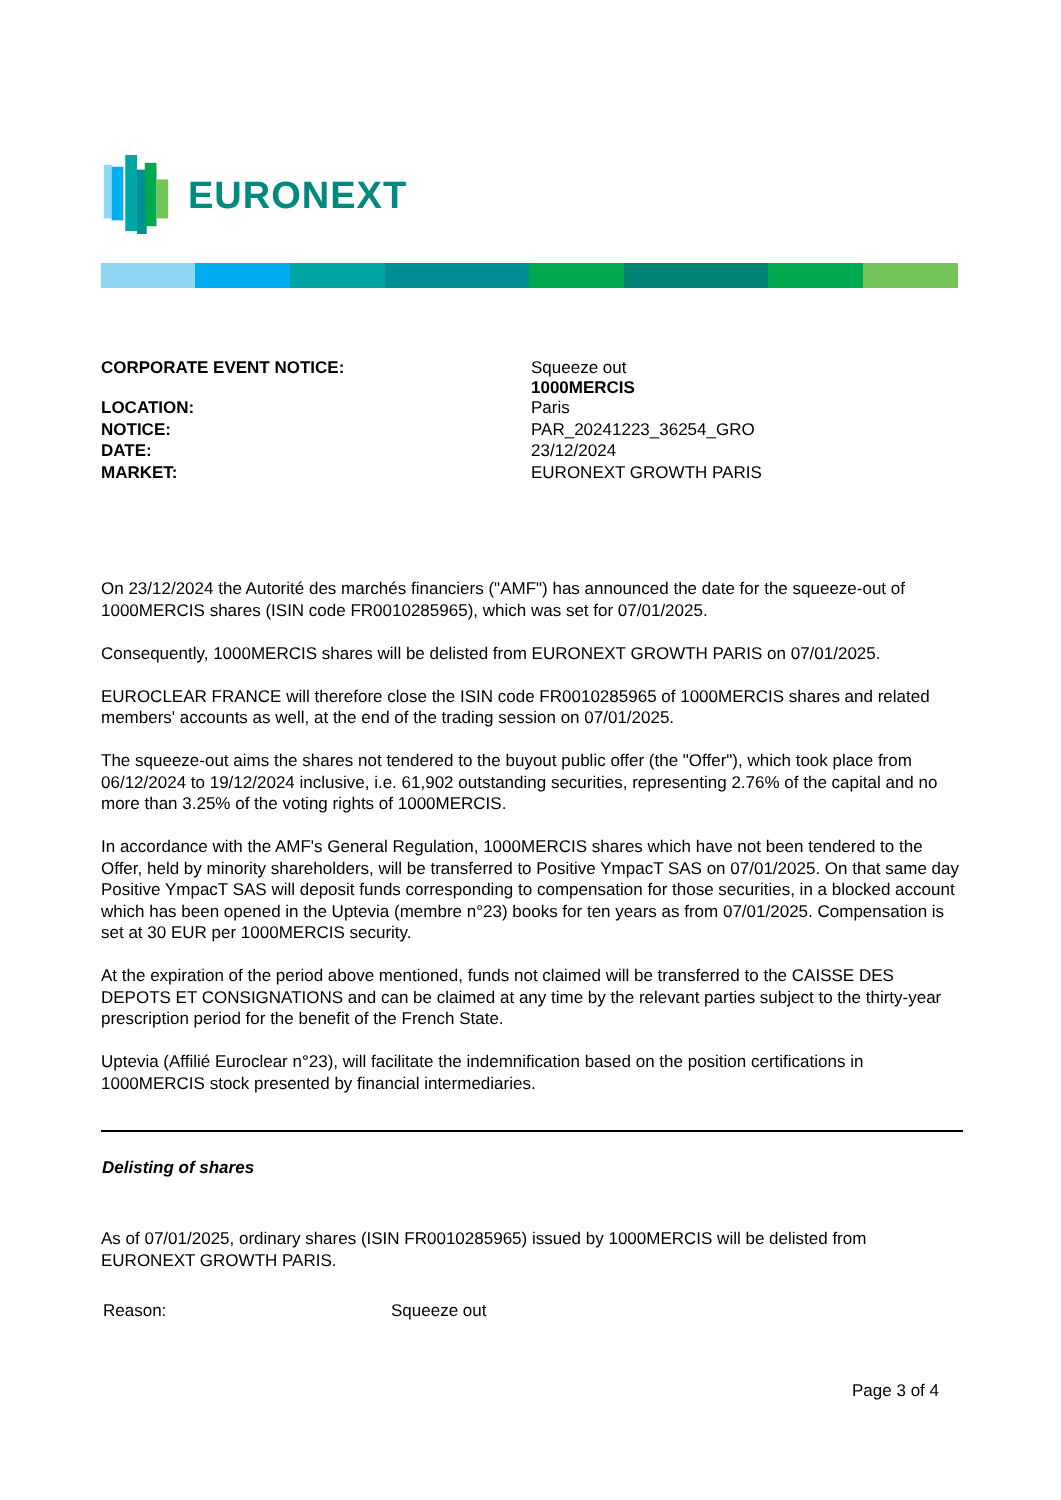EURONEXT
| CORPORATE EVENT NOTICE: | Squeeze out 1000MERCIS |
| LOCATION: | Paris |
| NOTICE: | PAR_20241223_36254_GRO |
| DATE: | 23/12/2024 |
| MARKET: | EURONEXT GROWTH PARIS |
On 23/12/2024 the Autorité des marchés financiers ("AMF") has announced the date for the squeeze-out of 1000MERCIS shares (ISIN code FR0010285965), which was set for 07/01/2025.
Consequently, 1000MERCIS shares will be delisted from EURONEXT GROWTH PARIS on 07/01/2025.
EUROCLEAR FRANCE will therefore close the ISIN code FR0010285965 of 1000MERCIS shares and related members' accounts as well, at the end of the trading session on 07/01/2025.
The squeeze-out aims the shares not tendered to the buyout public offer (the "Offer"), which took place from 06/12/2024 to 19/12/2024 inclusive, i.e. 61,902 outstanding securities, representing 2.76% of the capital and no more than 3.25% of the voting rights of 1000MERCIS.
In accordance with the AMF's General Regulation, 1000MERCIS shares which have not been tendered to the Offer, held by minority shareholders, will be transferred to Positive YmpacT SAS on 07/01/2025. On that same day Positive YmpacT SAS will deposit funds corresponding to compensation for those securities, in a blocked account which has been opened in the Uptevia (membre n°23) books for ten years as from 07/01/2025. Compensation is set at 30 EUR per 1000MERCIS security.
At the expiration of the period above mentioned, funds not claimed will be transferred to the CAISSE DES DEPOTS ET CONSIGNATIONS and can be claimed at any time by the relevant parties subject to the thirty-year prescription period for the benefit of the French State.
Uptevia (Affilié Euroclear n°23), will facilitate the indemnification based on the position certifications in 1000MERCIS stock presented by financial intermediaries.
Delisting of shares
As of 07/01/2025, ordinary shares (ISIN FR0010285965) issued by 1000MERCIS will be delisted from EURONEXT GROWTH PARIS.
| Reason: | Squeeze out |
Page 3 of 4